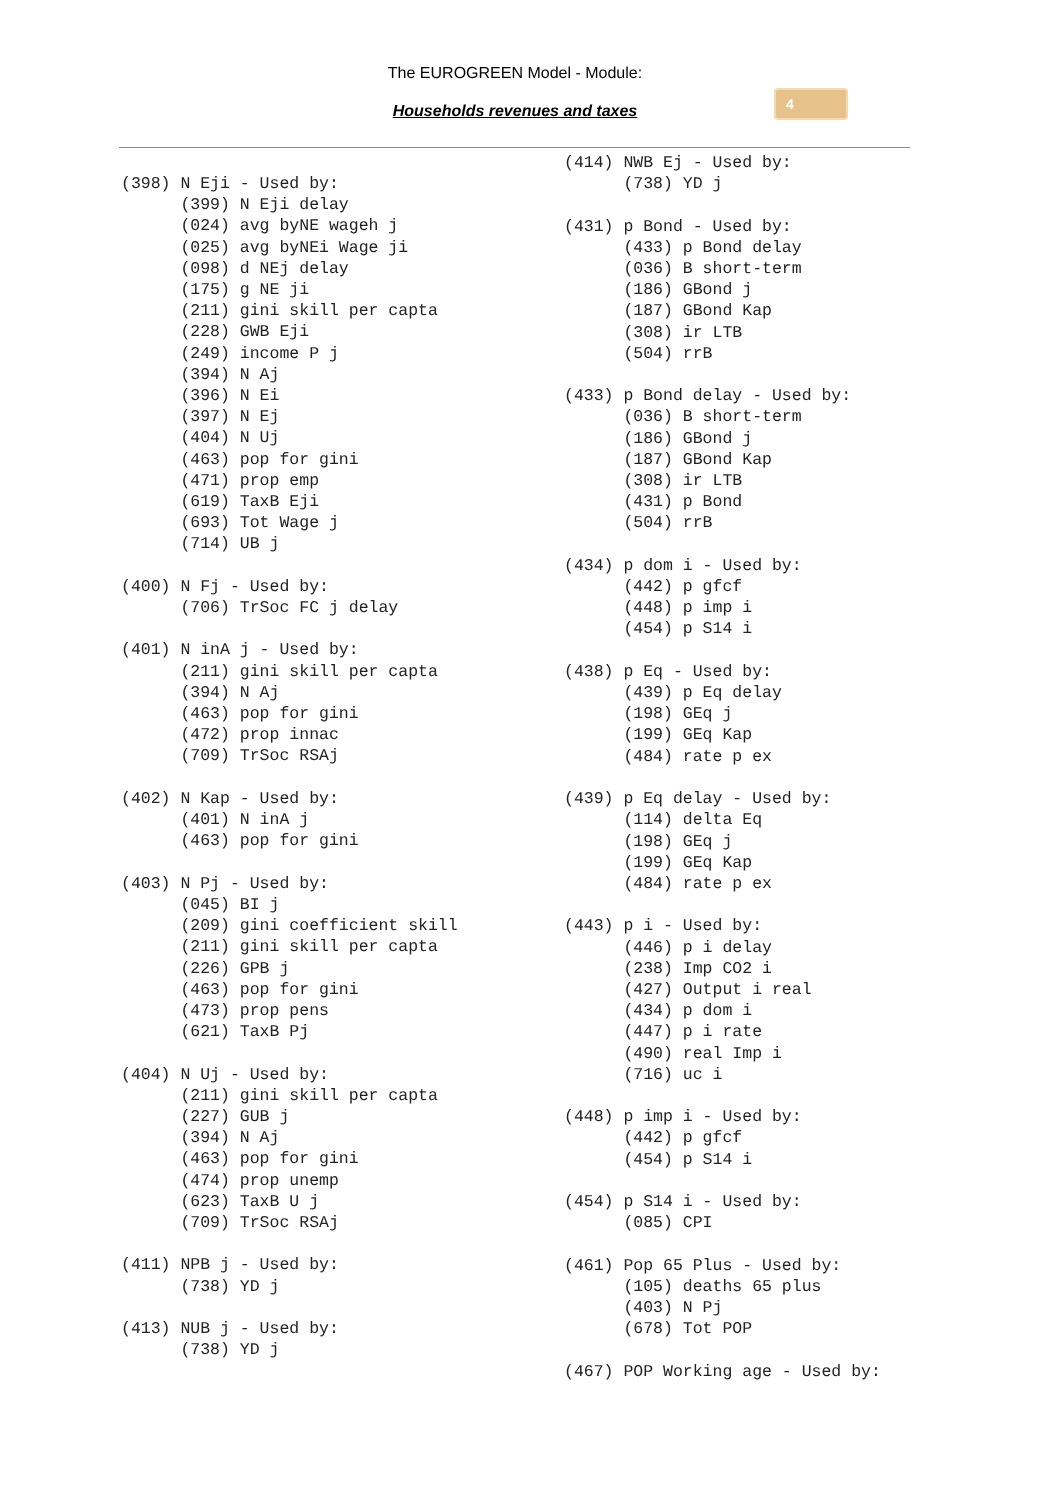The EUROGREEN Model - Module:
Households revenues and taxes
4
(398) N Eji - Used by:
      (399) N Eji delay
      (024) avg byNE wageh j
      (025) avg byNEi Wage ji
      (098) d NEj delay
      (175) g NE ji
      (211) gini skill per capta
      (228) GWB Eji
      (249) income P j
      (394) N Aj
      (396) N Ei
      (397) N Ej
      (404) N Uj
      (463) pop for gini
      (471) prop emp
      (619) TaxB Eji
      (693) Tot Wage j
      (714) UB j

(400) N Fj - Used by:
      (706) TrSoc FC j delay

(401) N inA j - Used by:
      (211) gini skill per capta
      (394) N Aj
      (463) pop for gini
      (472) prop innac
      (709) TrSoc RSAj

(402) N Kap - Used by:
      (401) N inA j
      (463) pop for gini

(403) N Pj - Used by:
      (045) BI j
      (209) gini coefficient skill
      (211) gini skill per capta
      (226) GPB j
      (463) pop for gini
      (473) prop pens
      (621) TaxB Pj

(404) N Uj - Used by:
      (211) gini skill per capta
      (227) GUB j
      (394) N Aj
      (463) pop for gini
      (474) prop unemp
      (623) TaxB U j
      (709) TrSoc RSAj

(411) NPB j - Used by:
      (738) YD j

(413) NUB j - Used by:
      (738) YD j
(414) NWB Ej - Used by:
      (738) YD j

(431) p Bond - Used by:
      (433) p Bond delay
      (036) B short-term
      (186) GBond j
      (187) GBond Kap
      (308) ir LTB
      (504) rrB

(433) p Bond delay - Used by:
      (036) B short-term
      (186) GBond j
      (187) GBond Kap
      (308) ir LTB
      (431) p Bond
      (504) rrB

(434) p dom i - Used by:
      (442) p gfcf
      (448) p imp i
      (454) p S14 i

(438) p Eq - Used by:
      (439) p Eq delay
      (198) GEq j
      (199) GEq Kap
      (484) rate p ex

(439) p Eq delay - Used by:
      (114) delta Eq
      (198) GEq j
      (199) GEq Kap
      (484) rate p ex

(443) p i - Used by:
      (446) p i delay
      (238) Imp CO2 i
      (427) Output i real
      (434) p dom i
      (447) p i rate
      (490) real Imp i
      (716) uc i

(448) p imp i - Used by:
      (442) p gfcf
      (454) p S14 i

(454) p S14 i - Used by:
      (085) CPI

(461) Pop 65 Plus - Used by:
      (105) deaths 65 plus
      (403) N Pj
      (678) Tot POP

(467) POP Working age - Used by: